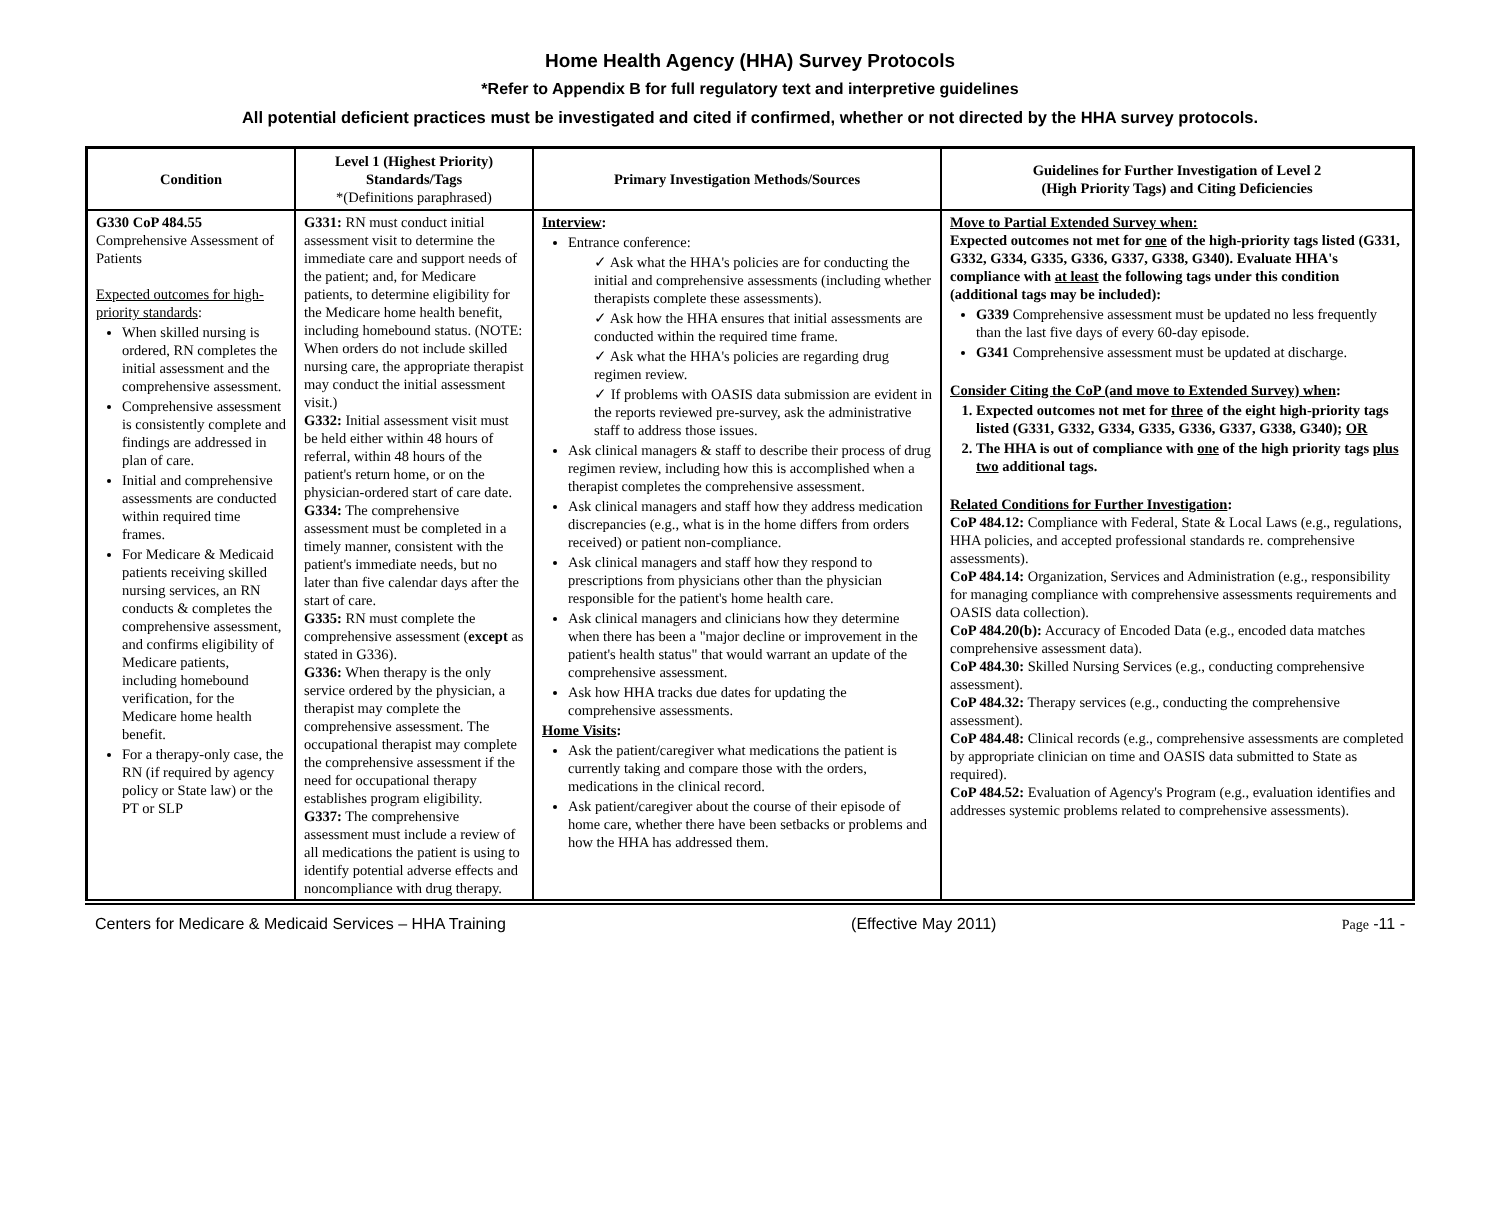Home Health Agency (HHA) Survey Protocols
*Refer to Appendix B for full regulatory text and interpretive guidelines
All potential deficient practices must be investigated and cited if confirmed, whether or not directed by the HHA survey protocols.
| Condition | Level 1 (Highest Priority) Standards/Tags *(Definitions paraphrased) | Primary Investigation Methods/Sources | Guidelines for Further Investigation of Level 2 (High Priority Tags) and Citing Deficiencies |
| --- | --- | --- | --- |
| G330 CoP 484.55 Comprehensive Assessment of Patients Expected outcomes for high-priority standards : When skilled nursing is ordered, RN completes the initial assessment and the comprehensive assessment. Comprehensive assessment is consistently complete and findings are addressed in plan of care. Initial and comprehensive assessments are conducted within required time frames. For Medicare & Medicaid patients receiving skilled nursing services, an RN conducts & completes the comprehensive assessment, and confirms eligibility of Medicare patients, including homebound verification, for the Medicare home health benefit. For a therapy-only case, the RN (if required by agency policy or State law) or the PT or SLP | G331: RN must conduct initial assessment visit to determine the immediate care and support needs of the patient; and, for Medicare patients, to determine eligibility for the Medicare home health benefit, including homebound status. (NOTE: When orders do not include skilled nursing care, the appropriate therapist may conduct the initial assessment visit.) G332: Initial assessment visit must be held either within 48 hours of referral, within 48 hours of the patient's return home, or on the physician-ordered start of care date. G334: The comprehensive assessment must be completed in a timely manner, consistent with the patient's immediate needs, but no later than five calendar days after the start of care. G335: RN must complete the comprehensive assessment ( except as stated in G336). G336: When therapy is the only service ordered by the physician, a therapist may complete the comprehensive assessment. The occupational therapist may complete the comprehensive assessment if the need for occupational therapy establishes program eligibility. G337: The comprehensive assessment must include a review of all medications the patient is using to identify potential adverse effects and noncompliance with drug therapy. | Interview : Entrance conference: ✓ Ask what the HHA's policies are for conducting the initial and comprehensive assessments (including whether therapists complete these assessments). ✓ Ask how the HHA ensures that initial assessments are conducted within the required time frame. ✓ Ask what the HHA's policies are regarding drug regimen review. ✓ If problems with OASIS data submission are evident in the reports reviewed pre-survey, ask the administrative staff to address those issues. Ask clinical managers & staff to describe their process of drug regimen review, including how this is accomplished when a therapist completes the comprehensive assessment. Ask clinical managers and staff how they address medication discrepancies (e.g., what is in the home differs from orders received) or patient non-compliance. Ask clinical managers and staff how they respond to prescriptions from physicians other than the physician responsible for the patient's home health care. Ask clinical managers and clinicians how they determine when there has been a "major decline or improvement in the patient's health status" that would warrant an update of the comprehensive assessment. Ask how HHA tracks due dates for updating the comprehensive assessments. Home Visits : Ask the patient/caregiver what medications the patient is currently taking and compare those with the orders, medications in the clinical record. Ask patient/caregiver about the course of their episode of home care, whether there have been setbacks or problems and how the HHA has addressed them. | Move to Partial Extended Survey when: Expected outcomes not met for one of the high-priority tags listed (G331, G332, G334, G335, G336, G337, G338, G340). Evaluate HHA's compliance with at least the following tags under this condition (additional tags may be included): G339 Comprehensive assessment must be updated no less frequently than the last five days of every 60-day episode. G341 Comprehensive assessment must be updated at discharge. Consider Citing the CoP (and move to Extended Survey) when : 1. Expected outcomes not met for three of the eight high-priority tags listed (G331, G332, G334, G335, G336, G337, G338, G340); OR 2. The HHA is out of compliance with one of the high priority tags plus two additional tags. Related Conditions for Further Investigation : CoP 484.12: Compliance with Federal, State & Local Laws (e.g., regulations, HHA policies, and accepted professional standards re. comprehensive assessments). CoP 484.14: Organization, Services and Administration (e.g., responsibility for managing compliance with comprehensive assessments requirements and OASIS data collection). CoP 484.20(b): Accuracy of Encoded Data (e.g., encoded data matches comprehensive assessment data). CoP 484.30: Skilled Nursing Services (e.g., conducting comprehensive assessment). CoP 484.32: Therapy services (e.g., conducting the comprehensive assessment). CoP 484.48: Clinical records (e.g., comprehensive assessments are completed by appropriate clinician on time and OASIS data submitted to State as required). CoP 484.52: Evaluation of Agency's Program (e.g., evaluation identifies and addresses systemic problems related to comprehensive assessments). |
Centers for Medicare & Medicaid Services – HHA Training (Effective May 2011) Page -11 -